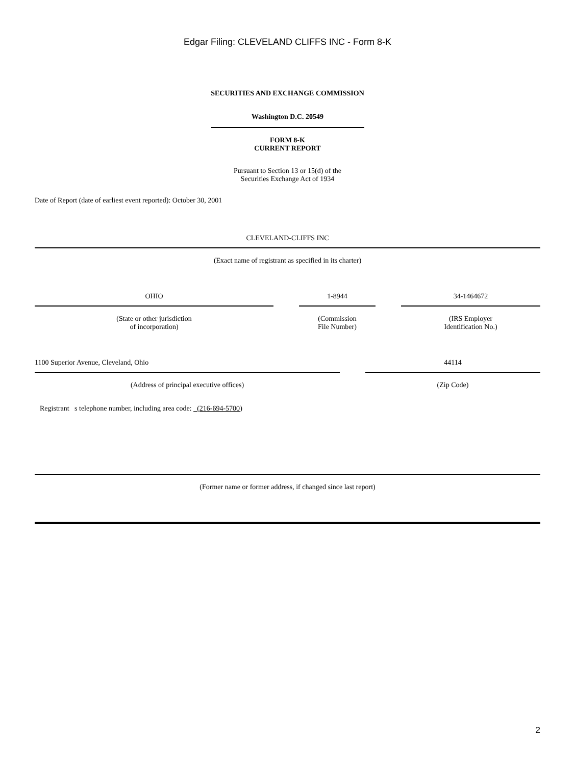Edgar Filing: CLEVELAND CLIFFS INC - Form 8-K
SECURITIES AND EXCHANGE COMMISSION
Washington D.C. 20549
FORM 8-K
CURRENT REPORT
Pursuant to Section 13 or 15(d) of the
Securities Exchange Act of 1934
Date of Report (date of earliest event reported): October 30, 2001
CLEVELAND-CLIFFS INC
(Exact name of registrant as specified in its charter)
OHIO 1-8944 34-1464672
(State or other jurisdiction
of incorporation)
(Commission
File Number)
(IRS Employer
Identification No.)
1100 Superior Avenue, Cleveland, Ohio 44114
(Address of principal executive offices) (Zip Code)
Registrant s telephone number, including area code: (216-694-5700)
(Former name or former address, if changed since last report)
2